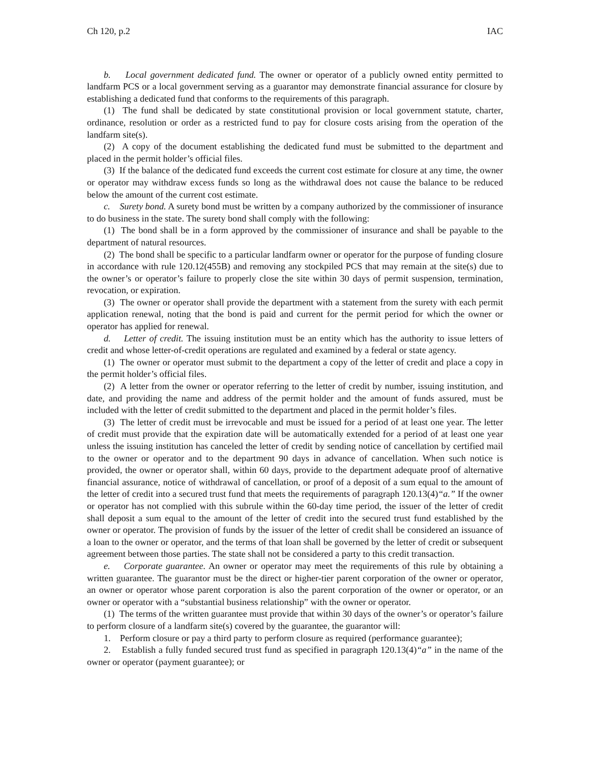Ch 120, p.2 IAC
b. Local government dedicated fund. The owner or operator of a publicly owned entity permitted to landfarm PCS or a local government serving as a guarantor may demonstrate financial assurance for closure by establishing a dedicated fund that conforms to the requirements of this paragraph.
(1) The fund shall be dedicated by state constitutional provision or local government statute, charter, ordinance, resolution or order as a restricted fund to pay for closure costs arising from the operation of the landfarm site(s).
(2) A copy of the document establishing the dedicated fund must be submitted to the department and placed in the permit holder’s official files.
(3) If the balance of the dedicated fund exceeds the current cost estimate for closure at any time, the owner or operator may withdraw excess funds so long as the withdrawal does not cause the balance to be reduced below the amount of the current cost estimate.
c. Surety bond. A surety bond must be written by a company authorized by the commissioner of insurance to do business in the state. The surety bond shall comply with the following:
(1) The bond shall be in a form approved by the commissioner of insurance and shall be payable to the department of natural resources.
(2) The bond shall be specific to a particular landfarm owner or operator for the purpose of funding closure in accordance with rule 120.12(455B) and removing any stockpiled PCS that may remain at the site(s) due to the owner’s or operator’s failure to properly close the site within 30 days of permit suspension, termination, revocation, or expiration.
(3) The owner or operator shall provide the department with a statement from the surety with each permit application renewal, noting that the bond is paid and current for the permit period for which the owner or operator has applied for renewal.
d. Letter of credit. The issuing institution must be an entity which has the authority to issue letters of credit and whose letter-of-credit operations are regulated and examined by a federal or state agency.
(1) The owner or operator must submit to the department a copy of the letter of credit and place a copy in the permit holder’s official files.
(2) A letter from the owner or operator referring to the letter of credit by number, issuing institution, and date, and providing the name and address of the permit holder and the amount of funds assured, must be included with the letter of credit submitted to the department and placed in the permit holder’s files.
(3) The letter of credit must be irrevocable and must be issued for a period of at least one year. The letter of credit must provide that the expiration date will be automatically extended for a period of at least one year unless the issuing institution has canceled the letter of credit by sending notice of cancellation by certified mail to the owner or operator and to the department 90 days in advance of cancellation. When such notice is provided, the owner or operator shall, within 60 days, provide to the department adequate proof of alternative financial assurance, notice of withdrawal of cancellation, or proof of a deposit of a sum equal to the amount of the letter of credit into a secured trust fund that meets the requirements of paragraph 120.13(4)“a.” If the owner or operator has not complied with this subrule within the 60-day time period, the issuer of the letter of credit shall deposit a sum equal to the amount of the letter of credit into the secured trust fund established by the owner or operator. The provision of funds by the issuer of the letter of credit shall be considered an issuance of a loan to the owner or operator, and the terms of that loan shall be governed by the letter of credit or subsequent agreement between those parties. The state shall not be considered a party to this credit transaction.
e. Corporate guarantee. An owner or operator may meet the requirements of this rule by obtaining a written guarantee. The guarantor must be the direct or higher-tier parent corporation of the owner or operator, an owner or operator whose parent corporation is also the parent corporation of the owner or operator, or an owner or operator with a “substantial business relationship” with the owner or operator.
(1) The terms of the written guarantee must provide that within 30 days of the owner’s or operator’s failure to perform closure of a landfarm site(s) covered by the guarantee, the guarantor will:
1. Perform closure or pay a third party to perform closure as required (performance guarantee);
2. Establish a fully funded secured trust fund as specified in paragraph 120.13(4)“a” in the name of the owner or operator (payment guarantee); or